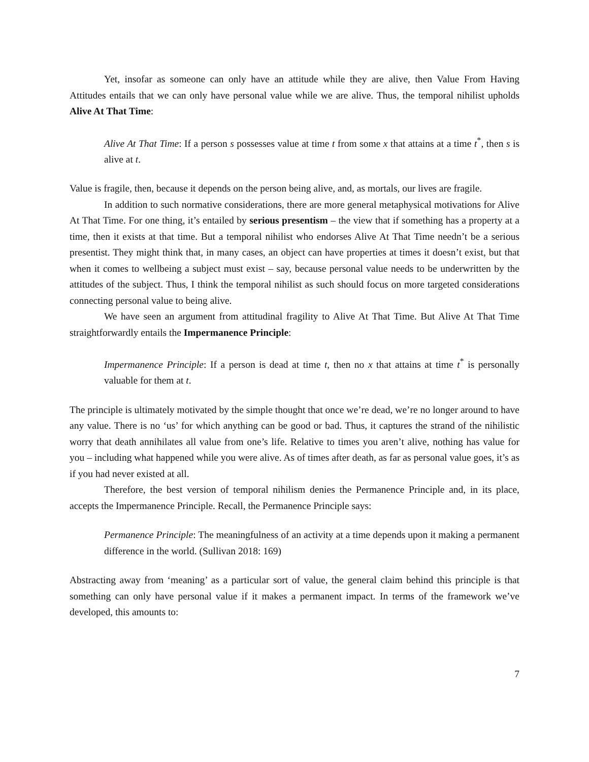Yet, insofar as someone can only have an attitude while they are alive, then Value From Having Attitudes entails that we can only have personal value while we are alive. Thus, the temporal nihilist upholds Alive At That Time:
Alive At That Time: If a person s possesses value at time t from some x that attains at a time t<sup>*</sup>, then s is alive at t.
Value is fragile, then, because it depends on the person being alive, and, as mortals, our lives are fragile.
In addition to such normative considerations, there are more general metaphysical motivations for Alive At That Time. For one thing, it’s entailed by serious presentism – the view that if something has a property at a time, then it exists at that time. But a temporal nihilist who endorses Alive At That Time needn’t be a serious presentist. They might think that, in many cases, an object can have properties at times it doesn’t exist, but that when it comes to wellbeing a subject must exist – say, because personal value needs to be underwritten by the attitudes of the subject. Thus, I think the temporal nihilist as such should focus on more targeted considerations connecting personal value to being alive.
We have seen an argument from attitudinal fragility to Alive At That Time. But Alive At That Time straightforwardly entails the Impermanence Principle:
Impermanence Principle: If a person is dead at time t, then no x that attains at time t<sup>*</sup> is personally valuable for them at t.
The principle is ultimately motivated by the simple thought that once we’re dead, we’re no longer around to have any value. There is no ‘us’ for which anything can be good or bad. Thus, it captures the strand of the nihilistic worry that death annihilates all value from one’s life. Relative to times you aren’t alive, nothing has value for you – including what happened while you were alive. As of times after death, as far as personal value goes, it’s as if you had never existed at all.
Therefore, the best version of temporal nihilism denies the Permanence Principle and, in its place, accepts the Impermanence Principle. Recall, the Permanence Principle says:
Permanence Principle: The meaningfulness of an activity at a time depends upon it making a permanent difference in the world. (Sullivan 2018: 169)
Abstracting away from ‘meaning’ as a particular sort of value, the general claim behind this principle is that something can only have personal value if it makes a permanent impact. In terms of the framework we’ve developed, this amounts to:
7